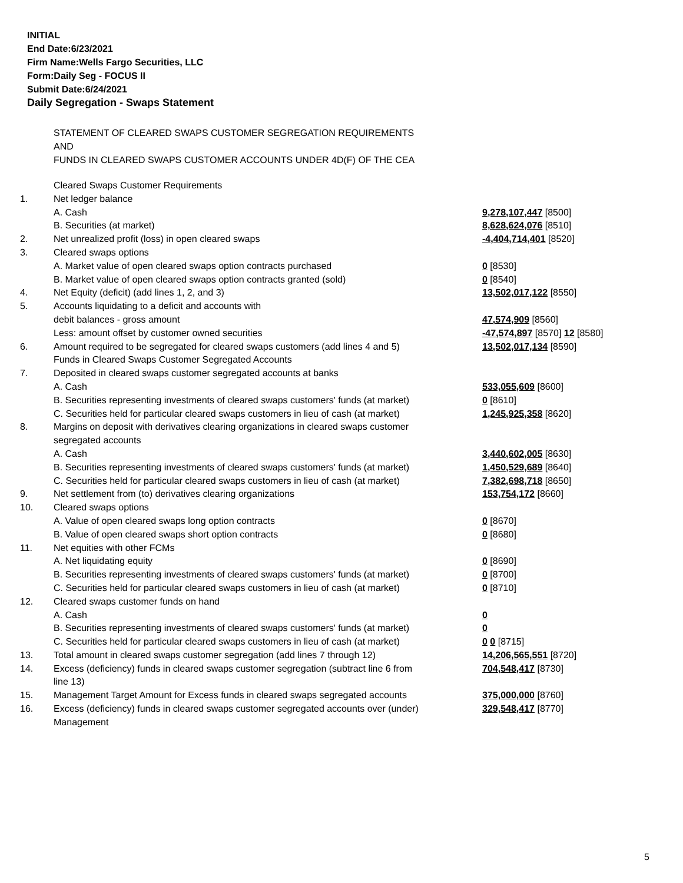INITIAL
End Date:6/23/2021
Firm Name:Wells Fargo Securities, LLC
Form:Daily Seg - FOCUS II
Submit Date:6/24/2021
Daily Segregation - Swaps Statement
STATEMENT OF CLEARED SWAPS CUSTOMER SEGREGATION REQUIREMENTS
AND
FUNDS IN CLEARED SWAPS CUSTOMER ACCOUNTS UNDER 4D(F) OF THE CEA
| | Cleared Swaps Customer Requirements | |
| 1. | Net ledger balance | |
| | A. Cash | 9,278,107,447 [8500] |
| | B. Securities (at market) | 8,628,624,076 [8510] |
| 2. | Net unrealized profit (loss) in open cleared swaps | -4,404,714,401 [8520] |
| 3. | Cleared swaps options | |
| | A. Market value of open cleared swaps option contracts purchased | 0 [8530] |
| | B. Market value of open cleared swaps option contracts granted (sold) | 0 [8540] |
| 4. | Net Equity (deficit) (add lines 1, 2, and 3) | 13,502,017,122 [8550] |
| 5. | Accounts liquidating to a deficit and accounts with | |
| | debit balances - gross amount | 47,574,909 [8560] |
| | Less: amount offset by customer owned securities | -47,574,897 [8570] 12 [8580] |
| 6. | Amount required to be segregated for cleared swaps customers (add lines 4 and 5) | 13,502,017,134 [8590] |
| | Funds in Cleared Swaps Customer Segregated Accounts | |
| 7. | Deposited in cleared swaps customer segregated accounts at banks | |
| | A. Cash | 533,055,609 [8600] |
| | B. Securities representing investments of cleared swaps customers' funds (at market) | 0 [8610] |
| | C. Securities held for particular cleared swaps customers in lieu of cash (at market) | 1,245,925,358 [8620] |
| 8. | Margins on deposit with derivatives clearing organizations in cleared swaps customer segregated accounts | |
| | A. Cash | 3,440,602,005 [8630] |
| | B. Securities representing investments of cleared swaps customers' funds (at market) | 1,450,529,689 [8640] |
| | C. Securities held for particular cleared swaps customers in lieu of cash (at market) | 7,382,698,718 [8650] |
| 9. | Net settlement from (to) derivatives clearing organizations | 153,754,172 [8660] |
| 10. | Cleared swaps options | |
| | A. Value of open cleared swaps long option contracts | 0 [8670] |
| | B. Value of open cleared swaps short option contracts | 0 [8680] |
| 11. | Net equities with other FCMs | |
| | A. Net liquidating equity | 0 [8690] |
| | B. Securities representing investments of cleared swaps customers' funds (at market) | 0 [8700] |
| | C. Securities held for particular cleared swaps customers in lieu of cash (at market) | 0 [8710] |
| 12. | Cleared swaps customer funds on hand | |
| | A. Cash | 0 |
| | B. Securities representing investments of cleared swaps customers' funds (at market) | 0 |
| | C. Securities held for particular cleared swaps customers in lieu of cash (at market) | 0 0 [8715] |
| 13. | Total amount in cleared swaps customer segregation (add lines 7 through 12) | 14,206,565,551 [8720] |
| 14. | Excess (deficiency) funds in cleared swaps customer segregation (subtract line 6 from line 13) | 704,548,417 [8730] |
| 15. | Management Target Amount for Excess funds in cleared swaps segregated accounts | 375,000,000 [8760] |
| 16. | Excess (deficiency) funds in cleared swaps customer segregated accounts over (under) Management | 329,548,417 [8770] |
5